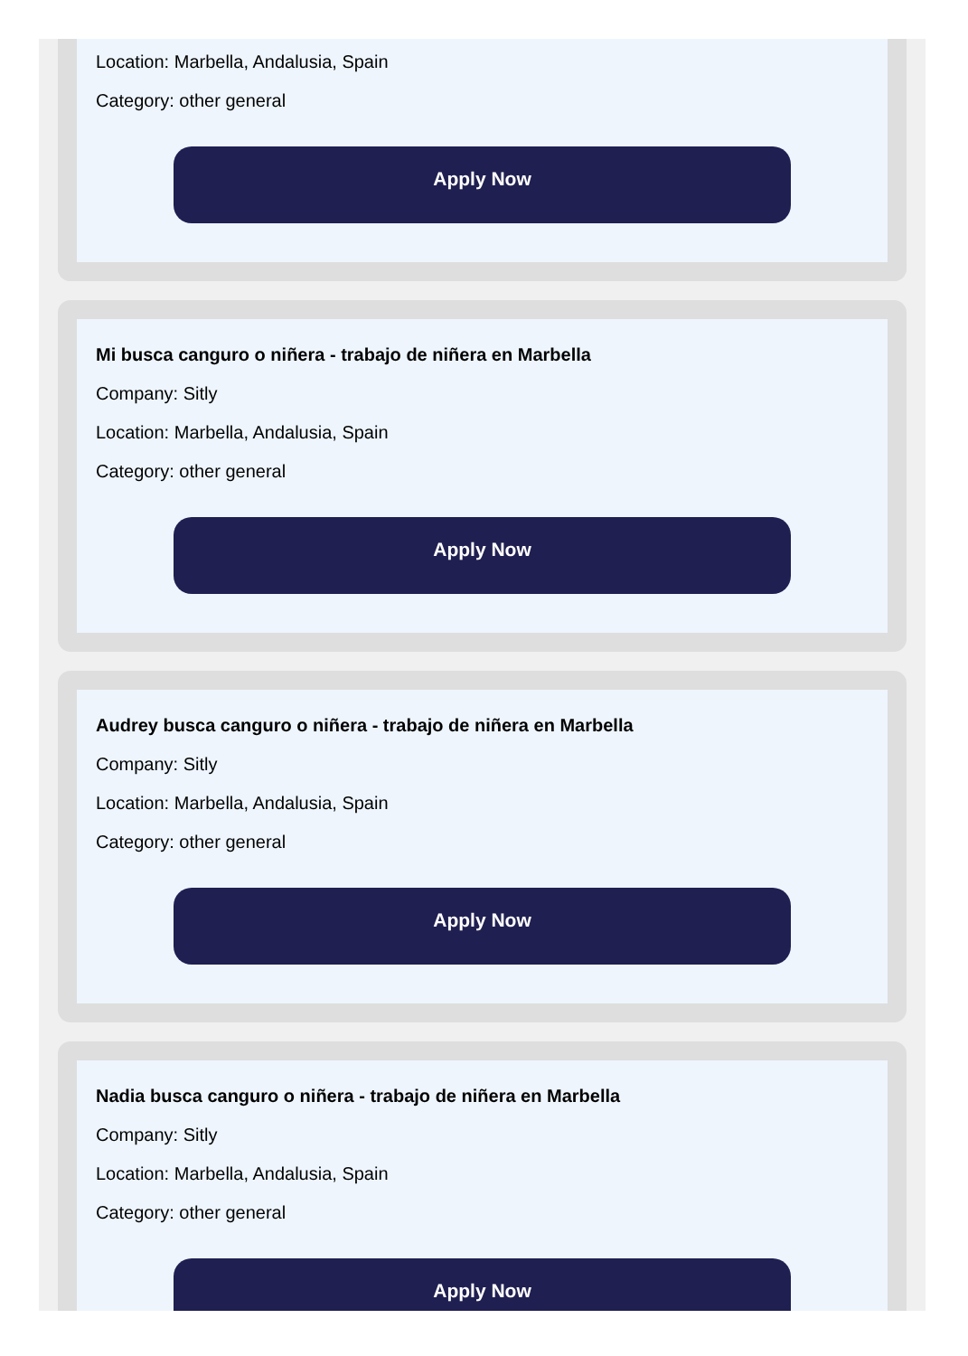Location: Marbella, Andalusia, Spain
Category: other general
Apply Now
Mi busca canguro o niñera - trabajo de niñera en Marbella
Company: Sitly
Location: Marbella, Andalusia, Spain
Category: other general
Apply Now
Audrey busca canguro o niñera - trabajo de niñera en Marbella
Company: Sitly
Location: Marbella, Andalusia, Spain
Category: other general
Apply Now
Nadia busca canguro o niñera - trabajo de niñera en Marbella
Company: Sitly
Location: Marbella, Andalusia, Spain
Category: other general
Apply Now